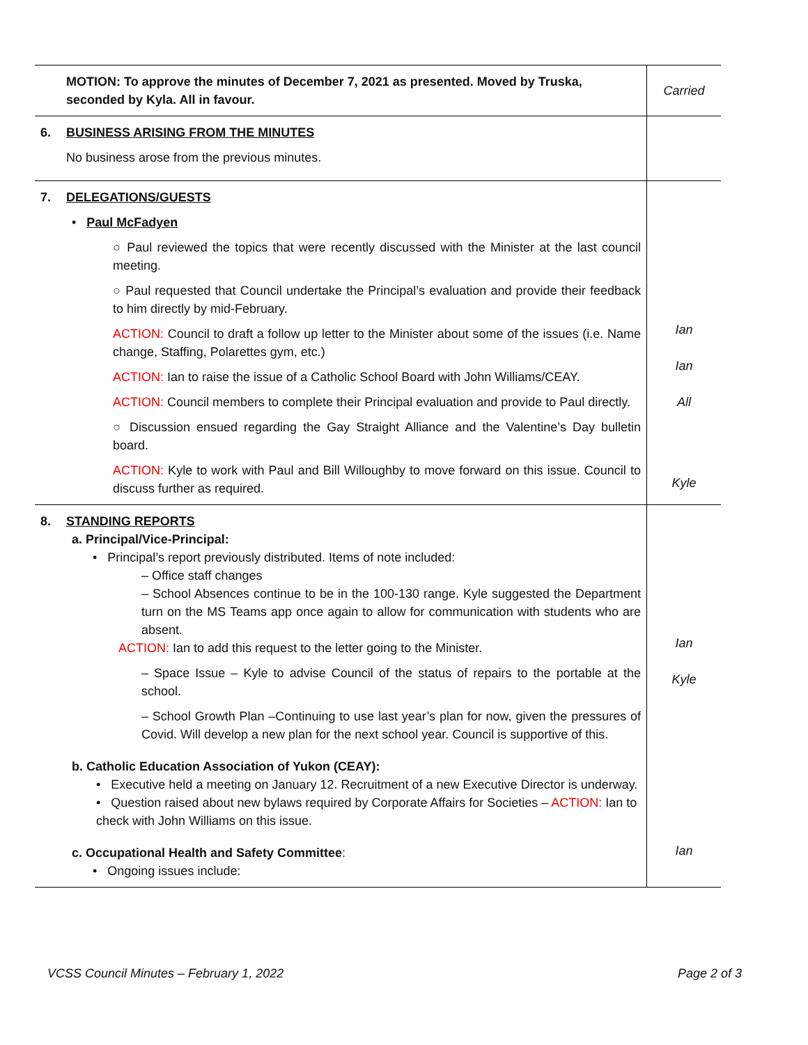| MOTION: To approve the minutes of December 7, 2021 as presented. Moved by Truska, seconded by Kyla. All in favour. | Carried |
| 6. BUSINESS ARISING FROM THE MINUTES No business arose from the previous minutes. | |
| 7. DELEGATIONS/GUESTS • Paul McFadyen ○ Paul reviewed the topics that were recently discussed with the Minister at the last council meeting. ○ Paul requested that Council undertake the Principal’s evaluation and provide their feedback to him directly by mid-February. ACTION: Council to draft a follow up letter to the Minister about some of the issues (i.e. Name change, Staffing, Polarettes gym, etc.) ACTION: Ian to raise the issue of a Catholic School Board with John Williams/CEAY. ACTION: Council members to complete their Principal evaluation and provide to Paul directly. ○ Discussion ensued regarding the Gay Straight Alliance and the Valentine’s Day bulletin board. ACTION: Kyle to work with Paul and Bill Willoughby to move forward on this issue. Council to discuss further as required. | Ian Ian All Kyle |
| 8. STANDING REPORTS a. Principal/Vice-Principal: • Principal’s report previously distributed. Items of note included: – Office staff changes – School Absences continue to be in the 100-130 range. Kyle suggested the Department turn on the MS Teams app once again to allow for communication with students who are absent. ACTION: Ian to add this request to the letter going to the Minister. – Space Issue – Kyle to advise Council of the status of repairs to the portable at the school. – School Growth Plan –Continuing to use last year’s plan for now, given the pressures of Covid. Will develop a new plan for the next school year. Council is supportive of this. b. Catholic Education Association of Yukon (CEAY): • Executive held a meeting on January 12. Recruitment of a new Executive Director is underway. • Question raised about new bylaws required by Corporate Affairs for Societies – ACTION: Ian to check with John Williams on this issue. c. Occupational Health and Safety Committee : • Ongoing issues include: | Ian Kyle Ian |
VCSS Council Minutes – February 1, 2022 Page 2 of 3